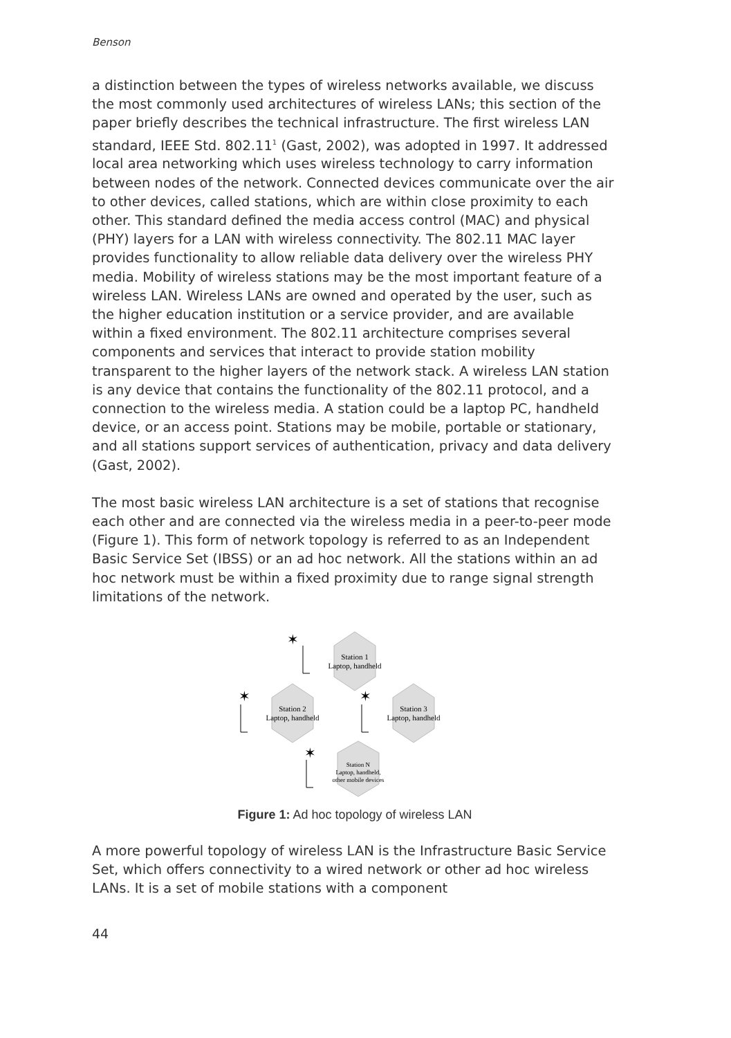Benson
a distinction between the types of wireless networks available, we discuss the most commonly used architectures of wireless LANs; this section of the paper briefly describes the technical infrastructure. The first wireless LAN standard, IEEE Std. 802.11<sup>1</sup> (Gast, 2002), was adopted in 1997. It addressed local area networking which uses wireless technology to carry information between nodes of the network. Connected devices communicate over the air to other devices, called stations, which are within close proximity to each other. This standard defined the media access control (MAC) and physical (PHY) layers for a LAN with wireless connectivity. The 802.11 MAC layer provides functionality to allow reliable data delivery over the wireless PHY media. Mobility of wireless stations may be the most important feature of a wireless LAN. Wireless LANs are owned and operated by the user, such as the higher education institution or a service provider, and are available within a fixed environment. The 802.11 architecture comprises several components and services that interact to provide station mobility transparent to the higher layers of the network stack. A wireless LAN station is any device that contains the functionality of the 802.11 protocol, and a connection to the wireless media. A station could be a laptop PC, handheld device, or an access point. Stations may be mobile, portable or stationary, and all stations support services of authentication, privacy and data delivery (Gast, 2002).
The most basic wireless LAN architecture is a set of stations that recognise each other and are connected via the wireless media in a peer-to-peer mode (Figure 1). This form of network topology is referred to as an Independent Basic Service Set (IBSS) or an ad hoc network. All the stations within an ad hoc network must be within a fixed proximity due to range signal strength limitations of the network.
Station 1
Laptop, handheld
Station 2
Laptop, handheld
Station 3
Laptop, handheld
Station N
Laptop, handheld,
other mobile devices
✶
✶
✶
✶
Figure 1: Ad hoc topology of wireless LAN
A more powerful topology of wireless LAN is the Infrastructure Basic Service Set, which offers connectivity to a wired network or other ad hoc wireless LANs. It is a set of mobile stations with a component
44